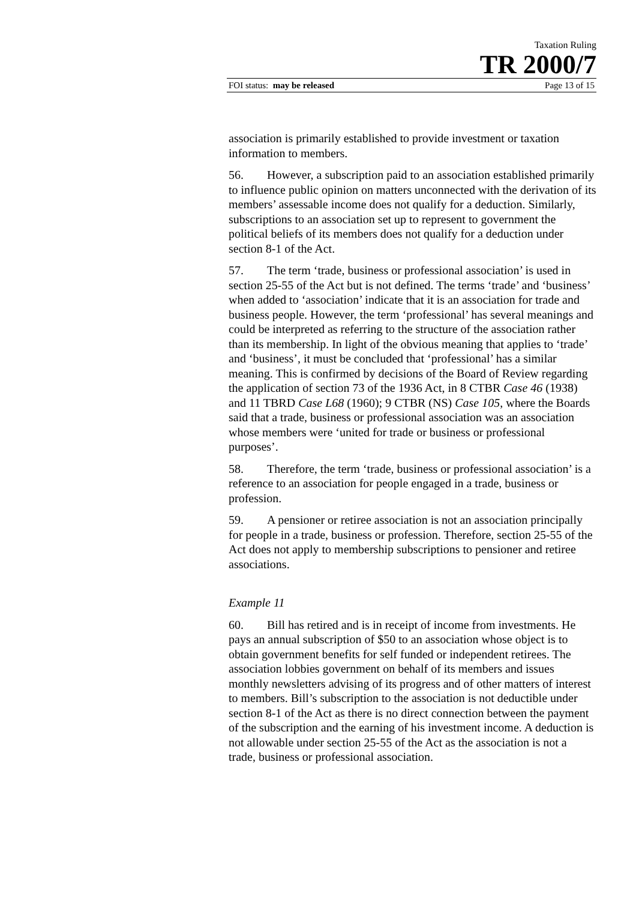Taxation Ruling
TR 2000/7
FOI status: may be released Page 13 of 15
association is primarily established to provide investment or taxation information to members.
56. However, a subscription paid to an association established primarily to influence public opinion on matters unconnected with the derivation of its members’ assessable income does not qualify for a deduction. Similarly, subscriptions to an association set up to represent to government the political beliefs of its members does not qualify for a deduction under section 8-1 of the Act.
57. The term ‘trade, business or professional association’ is used in section 25-55 of the Act but is not defined. The terms ‘trade’ and ‘business’ when added to ‘association’ indicate that it is an association for trade and business people. However, the term ‘professional’ has several meanings and could be interpreted as referring to the structure of the association rather than its membership. In light of the obvious meaning that applies to ‘trade’ and ‘business’, it must be concluded that ‘professional’ has a similar meaning. This is confirmed by decisions of the Board of Review regarding the application of section 73 of the 1936 Act, in 8 CTBR Case 46 (1938) and 11 TBRD Case L68 (1960); 9 CTBR (NS) Case 105, where the Boards said that a trade, business or professional association was an association whose members were ‘united for trade or business or professional purposes’.
58. Therefore, the term ‘trade, business or professional association’ is a reference to an association for people engaged in a trade, business or profession.
59. A pensioner or retiree association is not an association principally for people in a trade, business or profession. Therefore, section 25-55 of the Act does not apply to membership subscriptions to pensioner and retiree associations.
Example 11
60. Bill has retired and is in receipt of income from investments. He pays an annual subscription of $50 to an association whose object is to obtain government benefits for self funded or independent retirees. The association lobbies government on behalf of its members and issues monthly newsletters advising of its progress and of other matters of interest to members. Bill’s subscription to the association is not deductible under section 8-1 of the Act as there is no direct connection between the payment of the subscription and the earning of his investment income. A deduction is not allowable under section 25-55 of the Act as the association is not a trade, business or professional association.